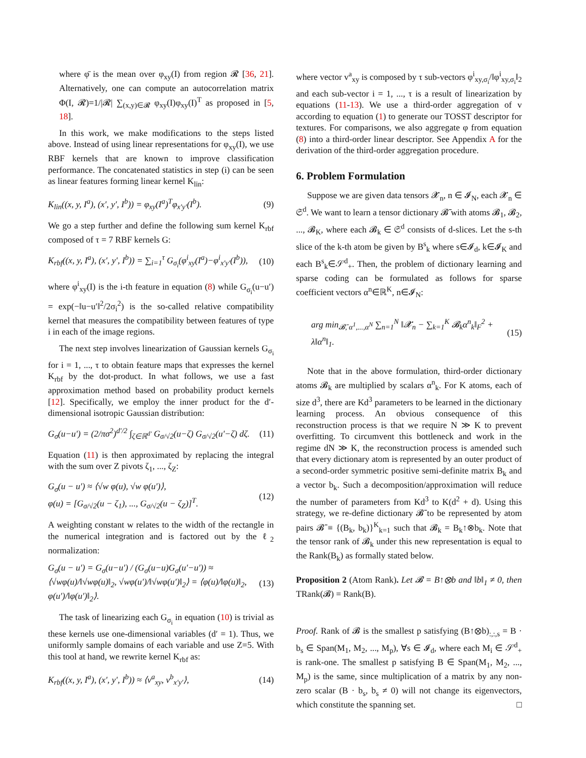where φ̄ is the mean over φ<sub>xy</sub>(I) from region 𝓡 [36, 21]. Alternatively, one can compute an autocorrelation matrix Φ(I, 𝓡)=1/|𝓡| ∑<sub>(x,y)∈𝓡</sub> φ<sub>xy</sub>(I)φ<sub>xy</sub>(I)<sup>T</sup> as proposed in [5, 18].
In this work, we make modifications to the steps listed above. Instead of using linear representations for φ<sub>xy</sub>(I), we use RBF kernels that are known to improve classification performance. The concatenated statistics in step (i) can be seen as linear features forming linear kernel K<sub>lin</sub>:
K<sub>lin</sub>((x, y, I<sup>a</sup>), (x′, y′, I<sup>b</sup>)) = φ<sub>xy</sub>(I<sup>a</sup>)<sup>T</sup>φ<sub>x′y′</sub>(I<sup>b</sup>). (9)
We go a step further and define the following sum kernel K<sub>rbf</sub> composed of τ = 7 RBF kernels G:
K<sub>rbf</sub>((x, y, I<sup>a</sup>), (x′, y′, I<sup>b</sup>)) = ∑<sub>i=1</sub><sup>τ</sup> G<sub>σ<sub>i</sub></sub>(φ<sup>i</sup><sub>xy</sub>(I<sup>a</sup>)−φ<sup>i</sup><sub>x′y′</sub>(I<sup>b</sup>)), (10)
where φ<sup>i</sup><sub>xy</sub>(I) is the i-th feature in equation (8) while G<sub>σ<sub>i</sub></sub>(u−u′) = exp(−‖u−u′‖<sup>2</sup>/2σ<sub>i</sub><sup>2</sup>) is the so-called relative compatibility kernel that measures the compatibility between features of type i in each of the image regions.
The next step involves linearization of Gaussian kernels G<sub>σ<sub>i</sub></sub> for i = 1, ..., τ to obtain feature maps that expresses the kernel K<sub>rbf</sub> by the dot-product. In what follows, we use a fast approximation method based on probability product kernels [12]. Specifically, we employ the inner product for the d′-dimensional isotropic Gaussian distribution:
G<sub>σ</sub>(u−u′) = (2/πσ<sup>2</sup>)<sup>d′/2</sup> ∫<sub>ζ∈ℝ<sup>d′</sup></sub> G<sub>σ/√2</sub>(u−ζ) G<sub>σ/√2</sub>(u′−ζ) dζ. (11)
Equation (11) is then approximated by replacing the integral with the sum over Z pivots ζ<sub>1</sub>, ..., ζ<sub>Z</sub>:
G<sub>σ</sub>(u − u′) ≈ ⟨√w φ(u), √w φ(u′)⟩,
φ(u) = [G<sub>σ/√2</sub>(u − ζ<sub>1</sub>), ..., G<sub>σ/√2</sub>(u − ζ<sub>Z</sub>)]<sup>T</sup>. (12)
A weighting constant w relates to the width of the rectangle in the numerical integration and is factored out by the ℓ<sub>2</sub> normalization:
G<sub>σ</sub>(u − u′) = G<sub>σ</sub>(u−u′) / (G<sub>σ</sub>(u−u)G<sub>σ</sub>(u′−u′)) ≈
⟨√wφ(u)/‖√wφ(u)‖<sub>2</sub>, √wφ(u′)/‖√wφ(u′)‖<sub>2</sub>⟩ = ⟨φ(u)/‖φ(u)‖<sub>2</sub>, φ(u′)/‖φ(u′)‖<sub>2</sub>⟩. (13)
The task of linearizing each G<sub>σ<sub>i</sub></sub> in equation (10) is trivial as these kernels use one-dimensional variables (d′ = 1). Thus, we uniformly sample domains of each variable and use Z=5. With this tool at hand, we rewrite kernel K<sub>rbf</sub> as:
K<sub>rbf</sub>((x, y, I<sup>a</sup>), (x′, y′, I<sup>b</sup>)) ≈ ⟨v<sup>a</sup><sub>xy</sub>, v<sup>b</sup><sub>x′y′</sub>⟩, (14)
where vector v<sup>a</sup><sub>xy</sub> is composed by τ sub-vectors φ<sup>i</sup><sub>xy,σ<sub>i</sub></sub>/‖φ<sup>i</sup><sub>xy,σ<sub>i</sub></sub>‖<sub>2</sub> and each sub-vector i = 1, ..., τ is a result of linearization by equations (11-13). We use a third-order aggregation of v according to equation (1) to generate our TOSST descriptor for textures. For comparisons, we also aggregate φ from equation (8) into a third-order linear descriptor. See Appendix A for the derivation of the third-order aggregation procedure.
6. Problem Formulation
Suppose we are given data tensors 𝓧<sub>n</sub>, n ∈ 𝓘<sub>N</sub>, each 𝓧<sub>n</sub> ∈ 𝔖<sup>d</sup>. We want to learn a tensor dictionary 𝓑̄ with atoms 𝓑<sub>1</sub>, 𝓑<sub>2</sub>, ..., 𝓑<sub>K</sub>, where each 𝓑<sub>k</sub> ∈ 𝔖<sup>d</sup> consists of d-slices. Let the s-th slice of the k-th atom be given by B<sup>s</sup><sub>k</sub> where s∈𝓘<sub>d</sub>, k∈𝓘<sub>K</sub> and each B<sup>s</sup><sub>k</sub>∈𝒮<sup>d</sup><sub>+</sub>. Then, the problem of dictionary learning and sparse coding can be formulated as follows for sparse coefficient vectors α<sup>n</sup>∈ℝ<sup>K</sup>, n∈𝓘<sub>N</sub>:
arg min<sub>𝓑̄, α<sup>1</sup>,...,α<sup>N</sup></sub> ∑<sub>n=1</sub><sup>N</sup> ‖𝓧<sub>n</sub> − ∑<sub>k=1</sub><sup>K</sup> 𝓑<sub>k</sub>α<sup>n</sup><sub>k</sub>‖<sub>F</sub><sup>2</sup> + λ‖α<sup>n</sup>‖<sub>1</sub>. (15)
Note that in the above formulation, third-order dictionary atoms 𝓑<sub>k</sub> are multiplied by scalars α<sup>n</sup><sub>k</sub>. For K atoms, each of size d<sup>3</sup>, there are Kd<sup>3</sup> parameters to be learned in the dictionary learning process. An obvious consequence of this reconstruction process is that we require N ≫ K to prevent overfitting. To circumvent this bottleneck and work in the regime dN ≫ K, the reconstruction process is amended such that every dictionary atom is represented by an outer product of a second-order symmetric positive semi-definite matrix B<sub>k</sub> and a vector b<sub>k</sub>. Such a decomposition/approximation will reduce the number of parameters from Kd<sup>3</sup> to K(d<sup>2</sup> + d). Using this strategy, we re-define dictionary 𝓑̄ to be represented by atom pairs 𝓑̄ ≡ {(B<sub>k</sub>, b<sub>k</sub>)}<sup>K</sup><sub>k=1</sub> such that 𝓑<sub>k</sub> = B<sub>k</sub>↑⊗b<sub>k</sub>. Note that the tensor rank of 𝓑<sub>k</sub> under this new representation is equal to the Rank(B<sub>k</sub>) as formally stated below.
Proposition 2 (Atom Rank). Let 𝓑 = B↑⊗b and ‖b‖<sub>1</sub> ≠ 0, then TRank(𝓑) = Rank(B).
Proof. Rank of 𝓑 is the smallest p satisfying (B↑⊗b)<sub>:,:,s</sub> = B · b<sub>s</sub> ∈ Span(M<sub>1</sub>, M<sub>2</sub>, ..., M<sub>p</sub>), ∀s ∈ 𝓘<sub>d</sub>, where each M<sub>i</sub> ∈ 𝒮<sup>d</sup><sub>+</sub> is rank-one. The smallest p satisfying B ∈ Span(M<sub>1</sub>, M<sub>2</sub>, ..., M<sub>p</sub>) is the same, since multiplication of a matrix by any non-zero scalar (B · b<sub>s</sub>, b<sub>s</sub> ≠ 0) will not change its eigenvectors, which constitute the spanning set. □